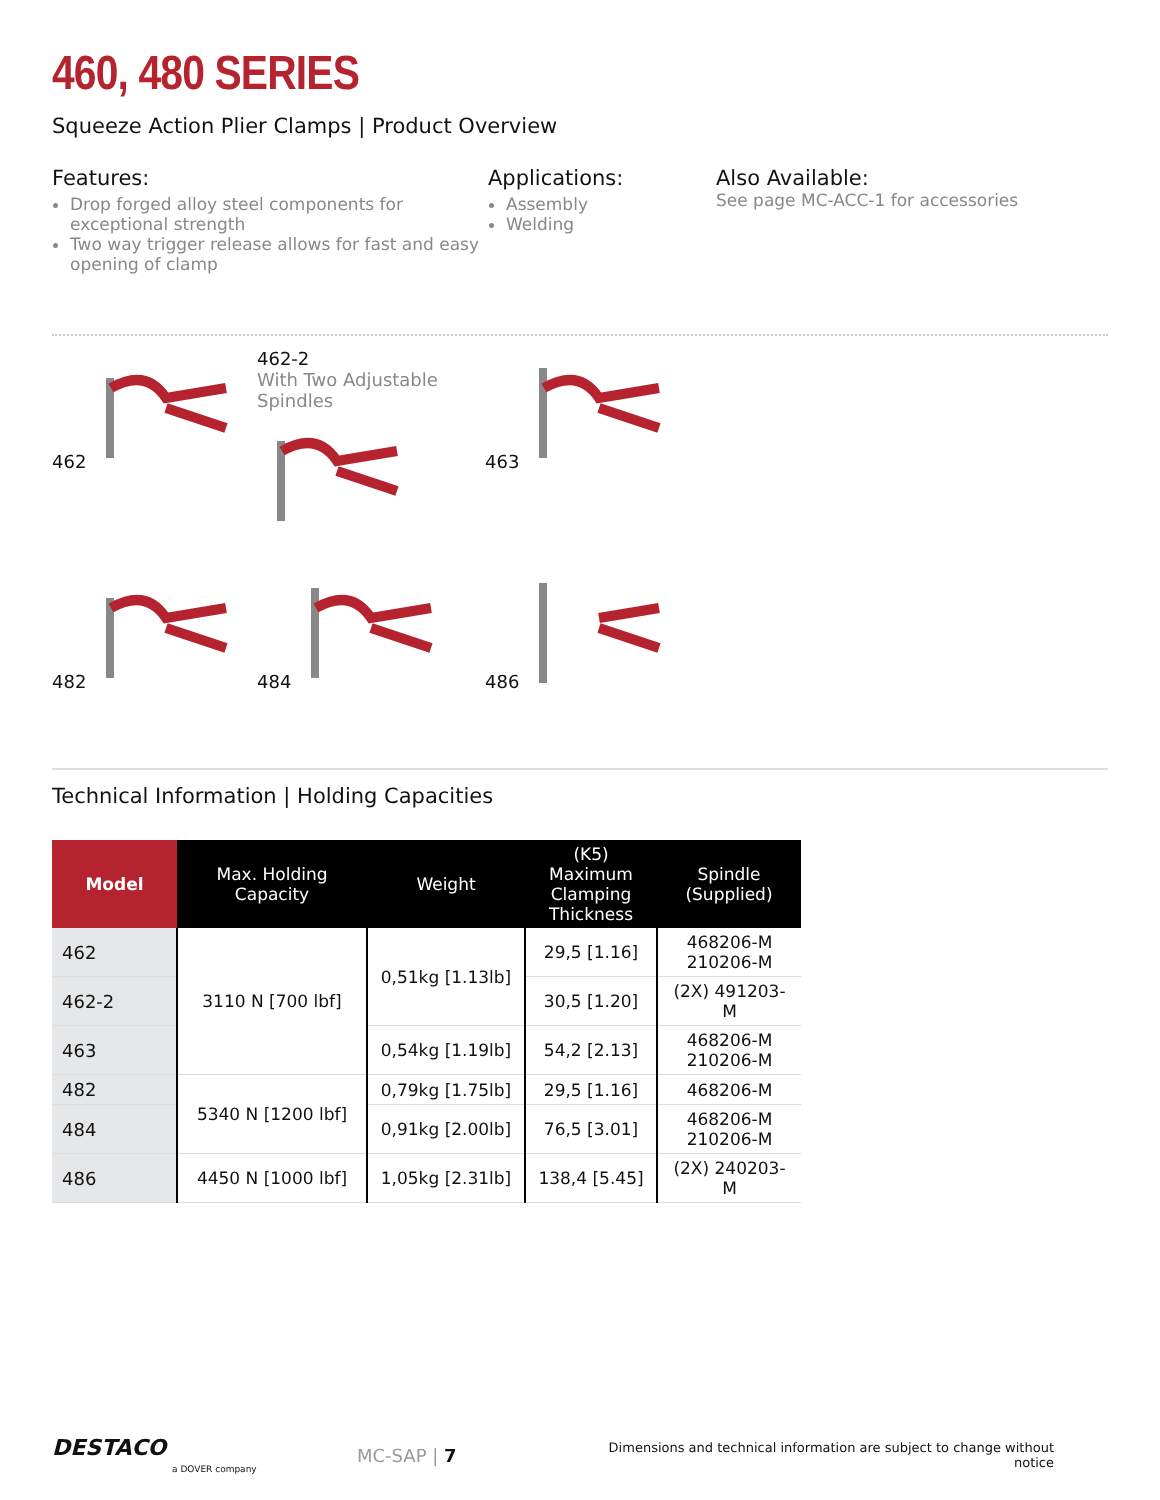460, 480 SERIES
Squeeze Action Plier Clamps | Product Overview
Features:
Drop forged alloy steel components for exceptional strength
Two way trigger release allows for fast and easy opening of clamp
Applications:
Assembly
Welding
Also Available:
See page MC-ACC-1 for accessories
462
462-2
With Two Adjustable Spindles
463
482
484
486
Technical Information | Holding Capacities
| Model | Max. Holding Capacity | Weight | (K5) Maximum Clamping Thickness | Spindle (Supplied) |
| --- | --- | --- | --- | --- |
| 462 | 3110 N [700 lbf] | 0,51kg [1.13lb] | 29,5 [1.16] | 468206-M 210206-M |
| 462-2 | | | 30,5 [1.20] | (2X) 491203-M |
| 463 | | 0,54kg [1.19lb] | 54,2 [2.13] | 468206-M 210206-M |
| 482 | 5340 N [1200 lbf] | 0,79kg [1.75lb] | 29,5 [1.16] | 468206-M |
| 484 | | 0,91kg [2.00lb] | 76,5 [3.01] | 468206-M 210206-M |
| 486 | 4450 N [1000 lbf] | 1,05kg [2.31lb] | 138,4 [5.45] | (2X) 240203-M |
DESTACO
a DOVER company
MC-SAP | 7
Dimensions and technical information are subject to change without notice